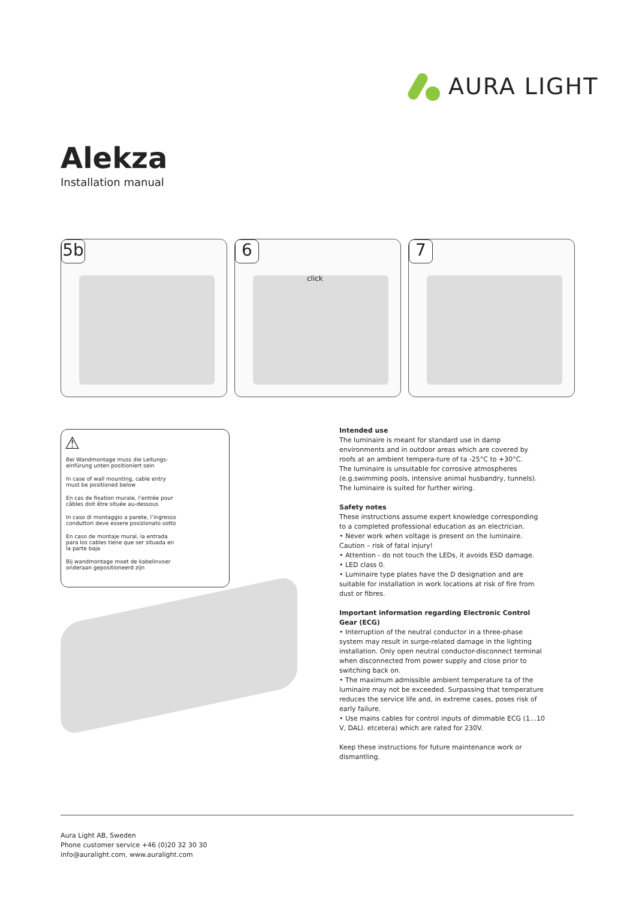AURA LIGHT
Alekza
Installation manual
5b
6
click
7
⚠
Bei Wandmontage muss die Leitungs-einfürung unten positioniert sein
In case of wall mounting, cable entry must be positioned below
En cas de fixation murale, l’entrée pour câbles doit être située au-dessous
In caso di montaggio a parete, l’ingresso conduttori deve essere posizionato sotto
En caso de montaje mural, la entrada para los cables tiene que ser situada en la parte baja
Bij wandmontage moet de kabelinvoer onderaan gepositioneerd zijn
Intended use
The luminaire is meant for standard use in damp environments and in outdoor areas which are covered by roofs at an ambient tempera-ture of ta -25°C to +30°C.
The luminaire is unsuitable for corrosive atmospheres (e.g.swimming pools, intensive animal husbandry, tunnels). The luminaire is suited for further wiring.
Safety notes
These instructions assume expert knowledge corresponding to a completed professional education as an electrician.
• Never work when voltage is present on the luminaire.
Caution – risk of fatal injury!
• Attention - do not touch the LEDs, it avoids ESD damage.
• LED class 0.
• Luminaire type plates have the D designation and are suitable for installation in work locations at risk of fire from dust or fibres.
Important information regarding Electronic Control Gear (ECG)
• Interruption of the neutral conductor in a three-phase system may result in surge-related damage in the lighting installation. Only open neutral conductor-disconnect terminal when disconnected from power supply and close prior to switching back on.
• The maximum admissible ambient temperature ta of the luminaire may not be exceeded. Surpassing that temperature reduces the service life and, in extreme cases, poses risk of early failure.
• Use mains cables for control inputs of dimmable ECG (1…10 V, DALI. etcetera) which are rated for 230V.
Keep these instructions for future maintenance work or dismantling.
Aura Light AB, Sweden
Phone customer service +46 (0)20 32 30 30
info@auralight.com, www.auralight.com